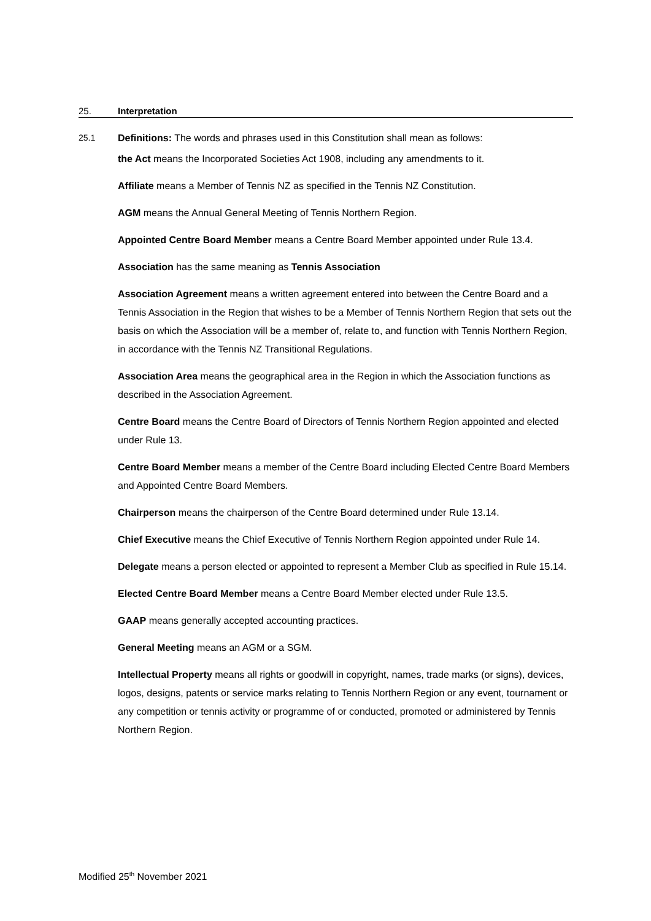25. Interpretation
25.1 Definitions: The words and phrases used in this Constitution shall mean as follows:
the Act means the Incorporated Societies Act 1908, including any amendments to it.
Affiliate means a Member of Tennis NZ as specified in the Tennis NZ Constitution.
AGM means the Annual General Meeting of Tennis Northern Region.
Appointed Centre Board Member means a Centre Board Member appointed under Rule 13.4.
Association has the same meaning as Tennis Association
Association Agreement means a written agreement entered into between the Centre Board and a Tennis Association in the Region that wishes to be a Member of Tennis Northern Region that sets out the basis on which the Association will be a member of, relate to, and function with Tennis Northern Region, in accordance with the Tennis NZ Transitional Regulations.
Association Area means the geographical area in the Region in which the Association functions as described in the Association Agreement.
Centre Board means the Centre Board of Directors of Tennis Northern Region appointed and elected under Rule 13.
Centre Board Member means a member of the Centre Board including Elected Centre Board Members and Appointed Centre Board Members.
Chairperson means the chairperson of the Centre Board determined under Rule 13.14.
Chief Executive means the Chief Executive of Tennis Northern Region appointed under Rule 14.
Delegate means a person elected or appointed to represent a Member Club as specified in Rule 15.14.
Elected Centre Board Member means a Centre Board Member elected under Rule 13.5.
GAAP means generally accepted accounting practices.
General Meeting means an AGM or a SGM.
Intellectual Property means all rights or goodwill in copyright, names, trade marks (or signs), devices, logos, designs, patents or service marks relating to Tennis Northern Region or any event, tournament or any competition or tennis activity or programme of or conducted, promoted or administered by Tennis Northern Region.
Modified 25<sup>th</sup> November 2021